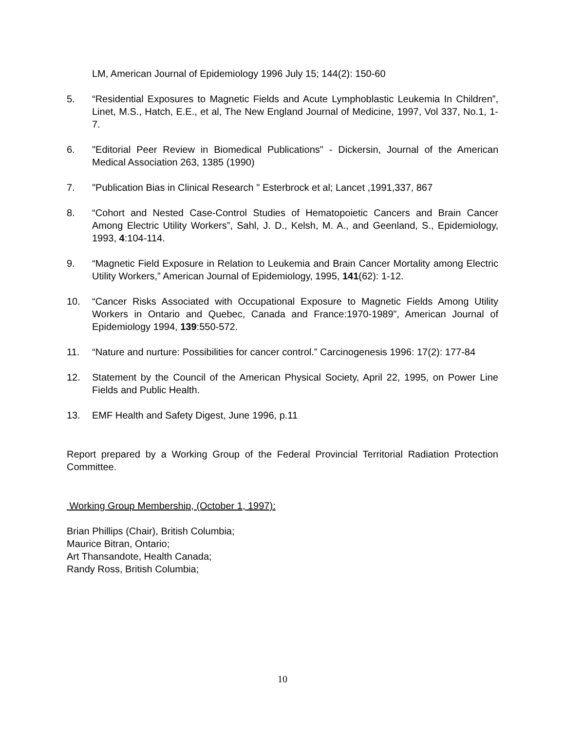LM, American Journal of Epidemiology 1996 July 15; 144(2): 150-60
5. “Residential Exposures to Magnetic Fields and Acute Lymphoblastic Leukemia In Children”, Linet, M.S., Hatch, E.E., et al, The New England Journal of Medicine, 1997, Vol 337, No.1, 1-7.
6. "Editorial Peer Review in Biomedical Publications" - Dickersin, Journal of the American Medical Association 263, 1385 (1990)
7. "Publication Bias in Clinical Research " Esterbrock et al; Lancet ,1991,337, 867
8. “Cohort and Nested Case-Control Studies of Hematopoietic Cancers and Brain Cancer Among Electric Utility Workers”, Sahl, J. D., Kelsh, M. A., and Geenland, S., Epidemiology, 1993, 4:104-114.
9. “Magnetic Field Exposure in Relation to Leukemia and Brain Cancer Mortality among Electric Utility Workers,” American Journal of Epidemiology, 1995, 141(62): 1-12.
10. “Cancer Risks Associated with Occupational Exposure to Magnetic Fields Among Utility Workers in Ontario and Quebec, Canada and France:1970-1989”, American Journal of Epidemiology 1994, 139:550-572.
11. “Nature and nurture: Possibilities for cancer control.” Carcinogenesis 1996: 17(2): 177-84
12. Statement by the Council of the American Physical Society, April 22, 1995, on Power Line Fields and Public Health.
13. EMF Health and Safety Digest, June 1996, p.11
Report prepared by a Working Group of the Federal Provincial Territorial Radiation Protection Committee.
Working Group Membership, (October 1, 1997):
Brian Phillips (Chair), British Columbia;
Maurice Bitran, Ontario;
Art Thansandote, Health Canada;
Randy Ross, British Columbia;
10